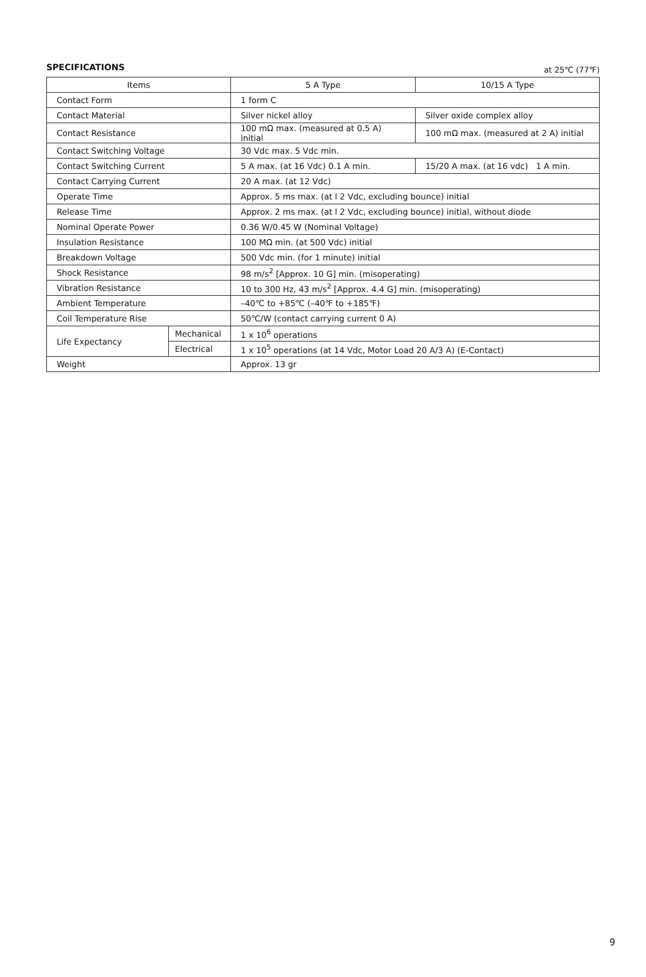SPECIFICATIONS
at 25℃ (77℉)
| Items | | 5 A Type | 10/15 A Type |
| --- | --- | --- | --- |
| Contact Form | | 1 form C | |
| Contact Material | | Silver nickel alloy | Silver oxide complex alloy |
| Contact Resistance | | 100 mΩ max. (measured at 0.5 A) initial | 100 mΩ max. (measured at 2 A) initial |
| Contact Switching Voltage | | 30 Vdc max. 5 Vdc min. | |
| Contact Switching Current | | 5 A max. (at 16 Vdc) 0.1 A min. | 15/20 A max. (at 16 vdc) 1 A min. |
| Contact Carrying Current | | 20 A max. (at 12 Vdc) | |
| Operate Time | | Approx. 5 ms max. (at l 2 Vdc, excluding bounce) initial | |
| Release Time | | Approx. 2 ms max. (at l 2 Vdc, excluding bounce) initial, without diode | |
| Nominal Operate Power | | 0.36 W/0.45 W (Nominal Voltage) | |
| Insulation Resistance | | 100 MΩ min. (at 500 Vdc) initial | |
| Breakdown Voltage | | 500 Vdc min. (for 1 minute) initial | |
| Shock Resistance | | 98 m/s<sup>2</sup> [Approx. 10 G] min. (misoperating) | |
| Vibration Resistance | | 10 to 300 Hz, 43 m/s<sup>2</sup> [Approx. 4.4 G] min. (misoperating) | |
| Ambient Temperature | | –40℃ to +85℃ (–40℉ to +185℉) | |
| Coil Temperature Rise | | 50℃/W (contact carrying current 0 A) | |
| Life Expectancy | Mechanical | 1 x 10<sup>6</sup> operations | |
| | Electrical | 1 x 10<sup>5</sup> operations (at 14 Vdc, Motor Load 20 A/3 A) (E-Contact) | |
| Weight | | Approx. 13 gr | |
9